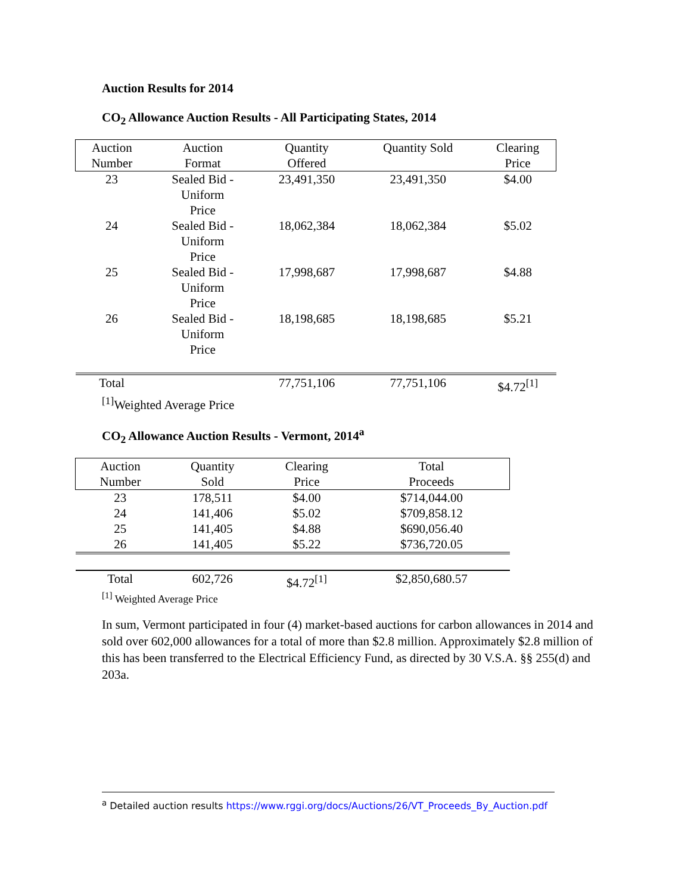Auction Results for 2014
CO<sub>2</sub> Allowance Auction Results - All Participating States, 2014
| Auction Number | Auction Format | Quantity Offered | Quantity Sold | Clearing Price |
| --- | --- | --- | --- | --- |
| 23 | Sealed Bid - Uniform Price | 23,491,350 | 23,491,350 | $4.00 |
| 24 | Sealed Bid - Uniform Price | 18,062,384 | 18,062,384 | $5.02 |
| 25 | Sealed Bid - Uniform Price | 17,998,687 | 17,998,687 | $4.88 |
| 26 | Sealed Bid - Uniform Price | 18,198,685 | 18,198,685 | $5.21 |
| Total | | 77,751,106 | 77,751,106 | $4.72<sup>[1]</sup> |
<sup>[1]</sup> Weighted Average Price
CO<sub>2</sub> Allowance Auction Results - Vermont, 2014<sup>a</sup>
| Auction Number | Quantity Sold | Clearing Price | Total Proceeds |
| --- | --- | --- | --- |
| 23 | 178,511 | $4.00 | $714,044.00 |
| 24 | 141,406 | $5.02 | $709,858.12 |
| 25 | 141,405 | $4.88 | $690,056.40 |
| 26 | 141,405 | $5.22 | $736,720.05 |
| Total | 602,726 | $4.72<sup>[1]</sup> | $2,850,680.57 |
<sup>[1]</sup> Weighted Average Price
In sum, Vermont participated in four (4) market-based auctions for carbon allowances in 2014 and sold over 602,000 allowances for a total of more than $2.8 million. Approximately $2.8 million of this has been transferred to the Electrical Efficiency Fund, as directed by 30 V.S.A. §§ 255(d) and 203a.
<sup>a</sup> Detailed auction results https://www.rggi.org/docs/Auctions/26/VT_Proceeds_By_Auction.pdf